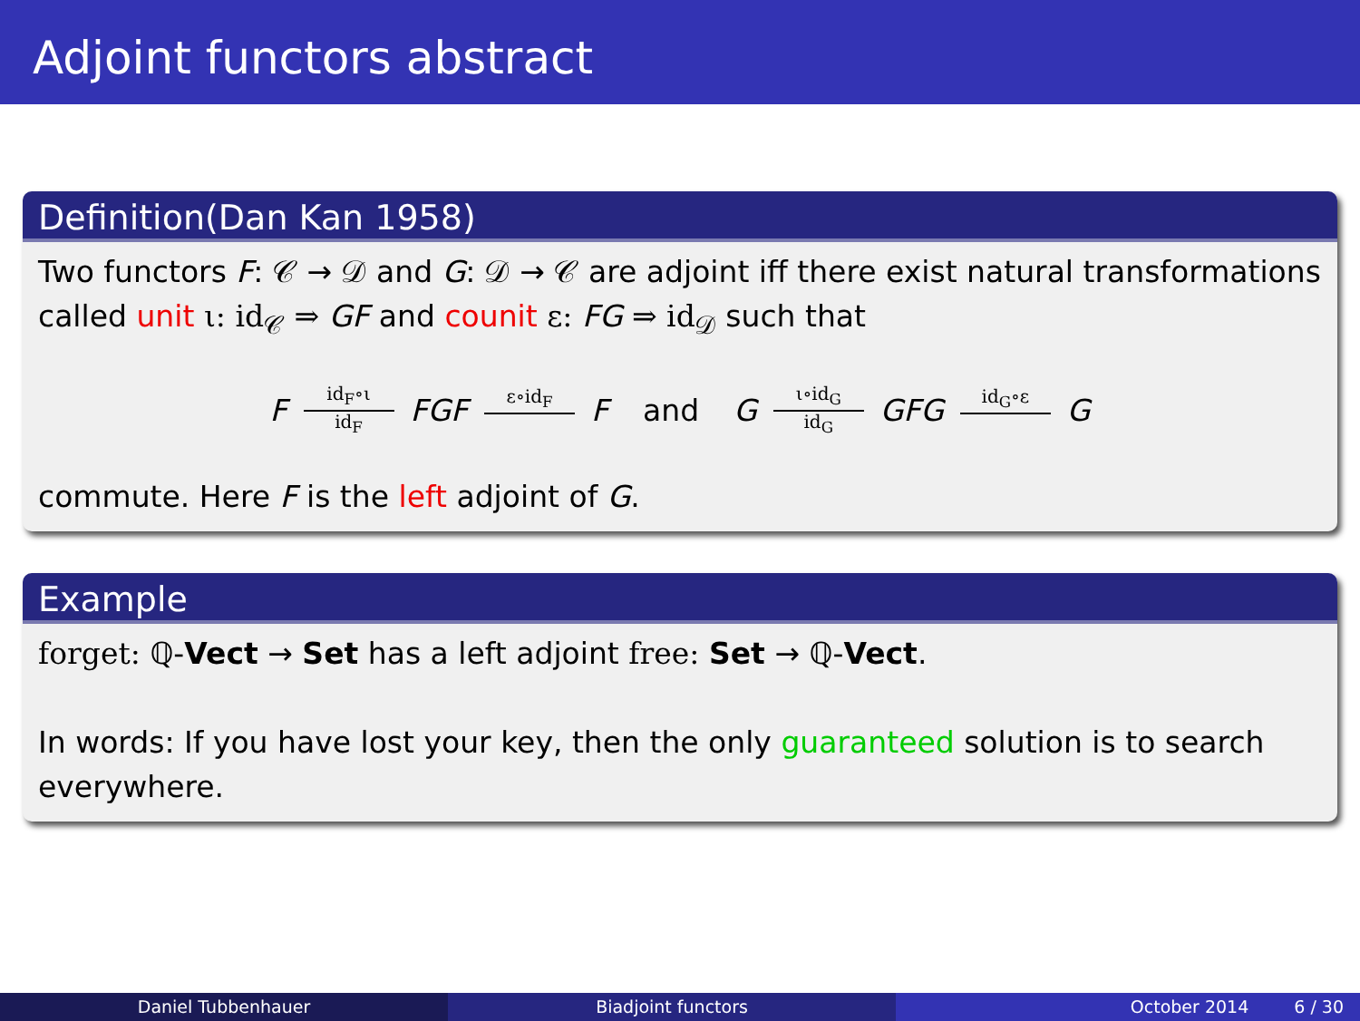Adjoint functors abstract
Definition(Dan Kan 1958)
Two functors F: 𝒞 → 𝒟 and G: 𝒟 → 𝒞 are adjoint iff there exist natural transformations called unit ι: id<sub>𝒞</sub> ⇒ GF and counit ε: FG ⇒ id<sub>𝒟</sub> such that
Fid<sub>F</sub>∘ι id<sub>F</sub> FGF ε∘id<sub>F</sub> F and G ι∘id<sub>G</sub> id<sub>G</sub> GFG id<sub>G</sub>∘ε G
commute. Here F is the left adjoint of G.
Example
forget: ℚ-Vect → Set has a left adjoint free: Set → ℚ-Vect.
In words: If you have lost your key, then the only guaranteed solution is to search everywhere.
Daniel Tubbenhauer Biadjoint functors October 2014 6 / 30